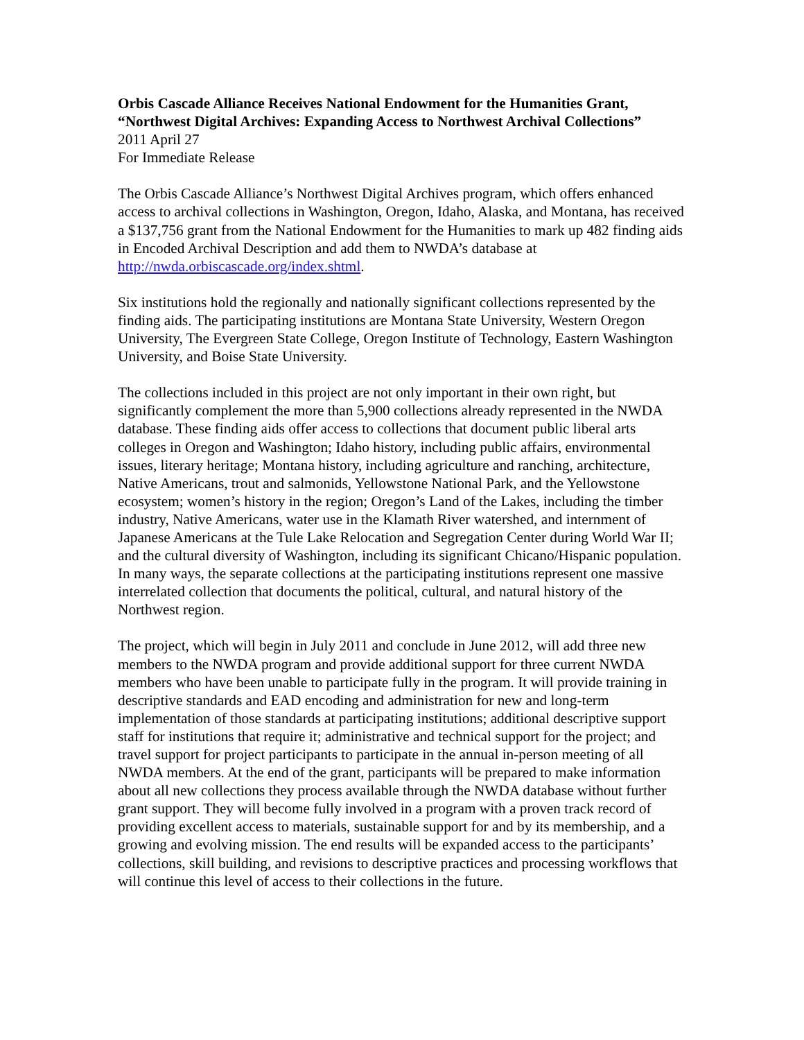Orbis Cascade Alliance Receives National Endowment for the Humanities Grant, “Northwest Digital Archives: Expanding Access to Northwest Archival Collections”
2011 April 27
For Immediate Release
The Orbis Cascade Alliance’s Northwest Digital Archives program, which offers enhanced access to archival collections in Washington, Oregon, Idaho, Alaska, and Montana, has received a $137,756 grant from the National Endowment for the Humanities to mark up 482 finding aids in Encoded Archival Description and add them to NWDA’s database at http://nwda.orbiscascade.org/index.shtml.
Six institutions hold the regionally and nationally significant collections represented by the finding aids. The participating institutions are Montana State University, Western Oregon University, The Evergreen State College, Oregon Institute of Technology, Eastern Washington University, and Boise State University.
The collections included in this project are not only important in their own right, but significantly complement the more than 5,900 collections already represented in the NWDA database. These finding aids offer access to collections that document public liberal arts colleges in Oregon and Washington; Idaho history, including public affairs, environmental issues, literary heritage; Montana history, including agriculture and ranching, architecture, Native Americans, trout and salmonids, Yellowstone National Park, and the Yellowstone ecosystem; women’s history in the region; Oregon’s Land of the Lakes, including the timber industry, Native Americans, water use in the Klamath River watershed, and internment of Japanese Americans at the Tule Lake Relocation and Segregation Center during World War II; and the cultural diversity of Washington, including its significant Chicano/Hispanic population. In many ways, the separate collections at the participating institutions represent one massive interrelated collection that documents the political, cultural, and natural history of the Northwest region.
The project, which will begin in July 2011 and conclude in June 2012, will add three new members to the NWDA program and provide additional support for three current NWDA members who have been unable to participate fully in the program. It will provide training in descriptive standards and EAD encoding and administration for new and long-term implementation of those standards at participating institutions; additional descriptive support staff for institutions that require it; administrative and technical support for the project; and travel support for project participants to participate in the annual in-person meeting of all NWDA members. At the end of the grant, participants will be prepared to make information about all new collections they process available through the NWDA database without further grant support. They will become fully involved in a program with a proven track record of providing excellent access to materials, sustainable support for and by its membership, and a growing and evolving mission. The end results will be expanded access to the participants’ collections, skill building, and revisions to descriptive practices and processing workflows that will continue this level of access to their collections in the future.